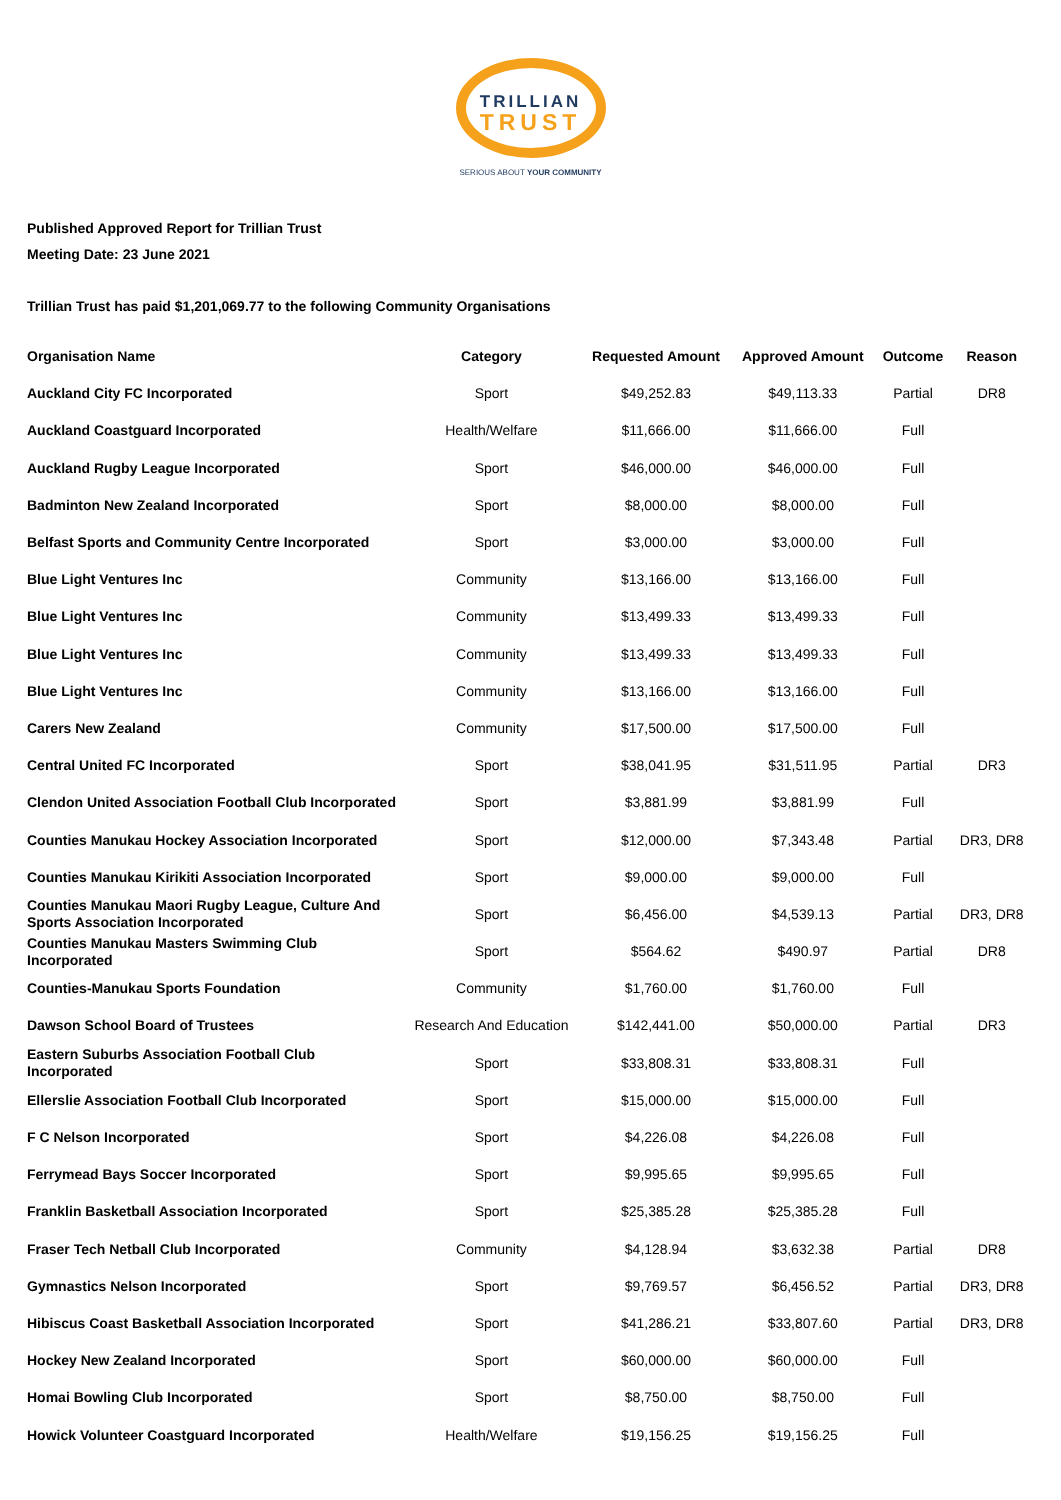TRILLIAN
TRUST
SERIOUS ABOUT YOUR COMMUNITY
Published Approved Report for Trillian Trust
Meeting Date: 23 June 2021
Trillian Trust has paid $1,201,069.77 to the following Community Organisations
| Organisation Name | Category | Requested Amount | Approved Amount | Outcome | Reason |
| --- | --- | --- | --- | --- | --- |
| Auckland City FC Incorporated | Sport | $49,252.83 | $49,113.33 | Partial | DR8 |
| Auckland Coastguard Incorporated | Health/Welfare | $11,666.00 | $11,666.00 | Full | |
| Auckland Rugby League Incorporated | Sport | $46,000.00 | $46,000.00 | Full | |
| Badminton New Zealand Incorporated | Sport | $8,000.00 | $8,000.00 | Full | |
| Belfast Sports and Community Centre Incorporated | Sport | $3,000.00 | $3,000.00 | Full | |
| Blue Light Ventures Inc | Community | $13,166.00 | $13,166.00 | Full | |
| Blue Light Ventures Inc | Community | $13,499.33 | $13,499.33 | Full | |
| Blue Light Ventures Inc | Community | $13,499.33 | $13,499.33 | Full | |
| Blue Light Ventures Inc | Community | $13,166.00 | $13,166.00 | Full | |
| Carers New Zealand | Community | $17,500.00 | $17,500.00 | Full | |
| Central United FC Incorporated | Sport | $38,041.95 | $31,511.95 | Partial | DR3 |
| Clendon United Association Football Club Incorporated | Sport | $3,881.99 | $3,881.99 | Full | |
| Counties Manukau Hockey Association Incorporated | Sport | $12,000.00 | $7,343.48 | Partial | DR3, DR8 |
| Counties Manukau Kirikiti Association Incorporated | Sport | $9,000.00 | $9,000.00 | Full | |
| Counties Manukau Maori Rugby League, Culture And Sports Association Incorporated | Sport | $6,456.00 | $4,539.13 | Partial | DR3, DR8 |
| Counties Manukau Masters Swimming Club Incorporated | Sport | $564.62 | $490.97 | Partial | DR8 |
| Counties-Manukau Sports Foundation | Community | $1,760.00 | $1,760.00 | Full | |
| Dawson School Board of Trustees | Research And Education | $142,441.00 | $50,000.00 | Partial | DR3 |
| Eastern Suburbs Association Football Club Incorporated | Sport | $33,808.31 | $33,808.31 | Full | |
| Ellerslie Association Football Club Incorporated | Sport | $15,000.00 | $15,000.00 | Full | |
| F C Nelson Incorporated | Sport | $4,226.08 | $4,226.08 | Full | |
| Ferrymead Bays Soccer Incorporated | Sport | $9,995.65 | $9,995.65 | Full | |
| Franklin Basketball Association Incorporated | Sport | $25,385.28 | $25,385.28 | Full | |
| Fraser Tech Netball Club Incorporated | Community | $4,128.94 | $3,632.38 | Partial | DR8 |
| Gymnastics Nelson Incorporated | Sport | $9,769.57 | $6,456.52 | Partial | DR3, DR8 |
| Hibiscus Coast Basketball Association Incorporated | Sport | $41,286.21 | $33,807.60 | Partial | DR3, DR8 |
| Hockey New Zealand Incorporated | Sport | $60,000.00 | $60,000.00 | Full | |
| Homai Bowling Club Incorporated | Sport | $8,750.00 | $8,750.00 | Full | |
| Howick Volunteer Coastguard Incorporated | Health/Welfare | $19,156.25 | $19,156.25 | Full | |